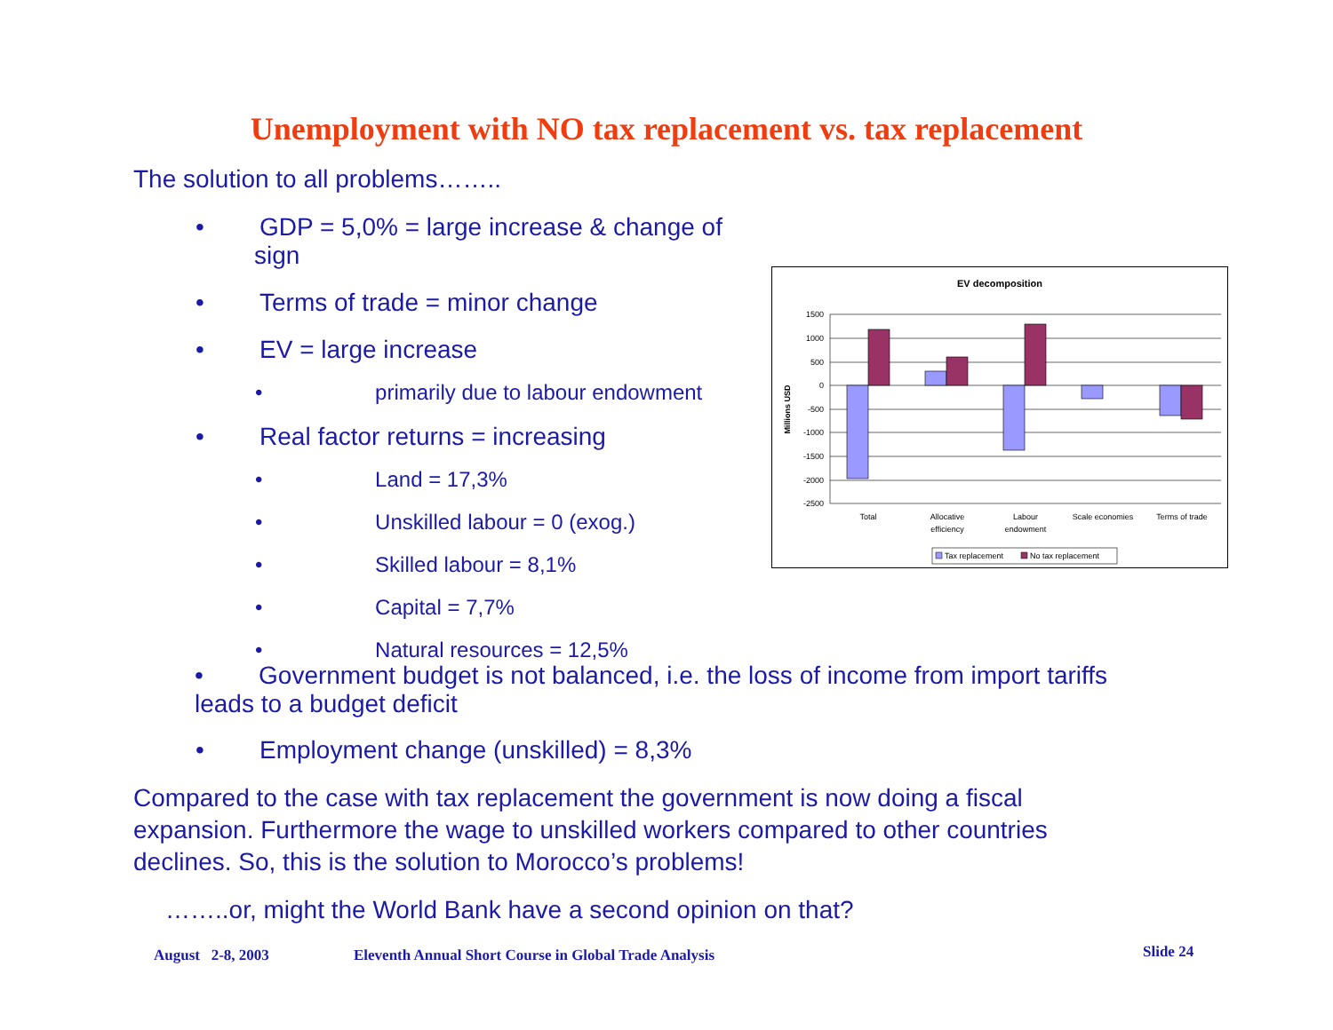Unemployment with NO tax replacement vs. tax replacement
The solution to all problems……..
• GDP = 5,0% = large increase & change of sign
• Terms of trade = minor change
• EV = large increase
• primarily due to labour endowment
• Real factor returns = increasing
• Land = 17,3%
• Unskilled labour = 0 (exog.)
• Skilled labour = 8,1%
• Capital = 7,7%
• Natural resources = 12,5%
EV decomposition
1500
1000
500
0
-500
-1000
-1500
-2000
-2500
Millions USD
Total
Allocative
efficiency
Labour
endowment
Scale economies
Terms of trade
Tax replacement
No tax replacement
• Government budget is not balanced, i.e. the loss of income from import tariffs
leads to a budget deficit
• Employment change (unskilled) = 8,3%
Compared to the case with tax replacement the government is now doing a fiscal
expansion. Furthermore the wage to unskilled workers compared to other countries
declines. So, this is the solution to Morocco’s problems!
……..or, might the World Bank have a second opinion on that?
August 2-8, 2003
Eleventh Annual Short Course in Global Trade Analysis
Slide 24